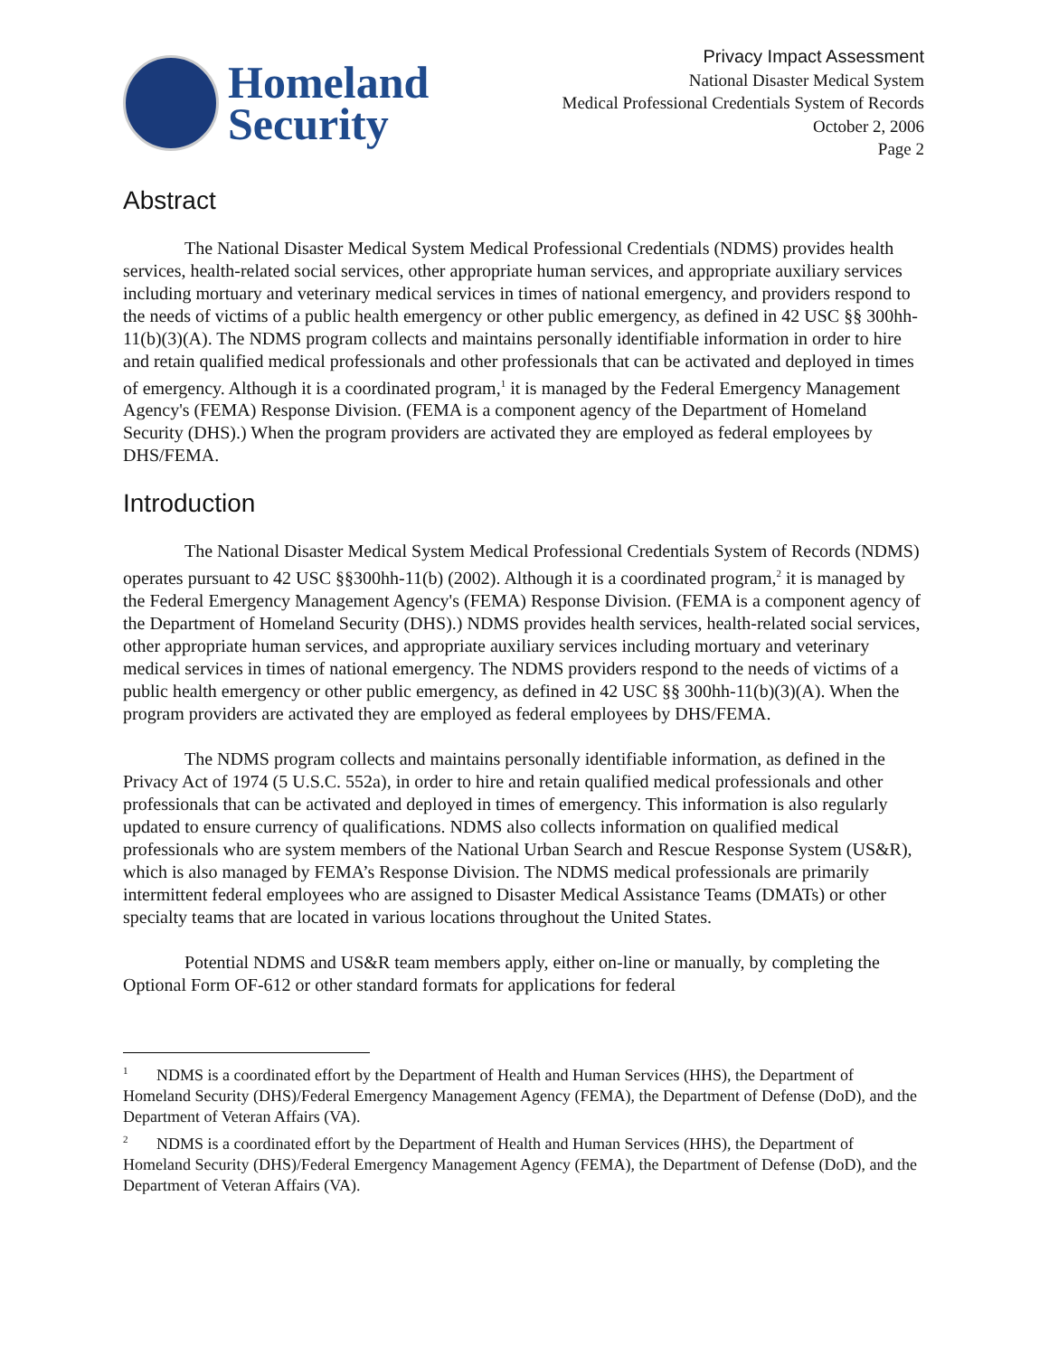Homeland
Security
Privacy Impact Assessment
National Disaster Medical System
Medical Professional Credentials System of Records
October 2, 2006
Page 2
Abstract
The National Disaster Medical System Medical Professional Credentials (NDMS) provides health services, health-related social services, other appropriate human services, and appropriate auxiliary services including mortuary and veterinary medical services in times of national emergency, and providers respond to the needs of victims of a public health emergency or other public emergency, as defined in 42 USC §§ 300hh-11(b)(3)(A). The NDMS program collects and maintains personally identifiable information in order to hire and retain qualified medical professionals and other professionals that can be activated and deployed in times of emergency. Although it is a coordinated program,<sup>1</sup> it is managed by the Federal Emergency Management Agency's (FEMA) Response Division. (FEMA is a component agency of the Department of Homeland Security (DHS).) When the program providers are activated they are employed as federal employees by DHS/FEMA.
Introduction
The National Disaster Medical System Medical Professional Credentials System of Records (NDMS) operates pursuant to 42 USC §§300hh-11(b) (2002). Although it is a coordinated program,<sup>2</sup> it is managed by the Federal Emergency Management Agency's (FEMA) Response Division. (FEMA is a component agency of the Department of Homeland Security (DHS).) NDMS provides health services, health-related social services, other appropriate human services, and appropriate auxiliary services including mortuary and veterinary medical services in times of national emergency. The NDMS providers respond to the needs of victims of a public health emergency or other public emergency, as defined in 42 USC §§ 300hh-11(b)(3)(A). When the program providers are activated they are employed as federal employees by DHS/FEMA.
The NDMS program collects and maintains personally identifiable information, as defined in the Privacy Act of 1974 (5 U.S.C. 552a), in order to hire and retain qualified medical professionals and other professionals that can be activated and deployed in times of emergency. This information is also regularly updated to ensure currency of qualifications. NDMS also collects information on qualified medical professionals who are system members of the National Urban Search and Rescue Response System (US&R), which is also managed by FEMA’s Response Division. The NDMS medical professionals are primarily intermittent federal employees who are assigned to Disaster Medical Assistance Teams (DMATs) or other specialty teams that are located in various locations throughout the United States.
Potential NDMS and US&R team members apply, either on-line or manually, by completing the Optional Form OF-612 or other standard formats for applications for federal
<sup>1</sup> NDMS is a coordinated effort by the Department of Health and Human Services (HHS), the Department of Homeland Security (DHS)/Federal Emergency Management Agency (FEMA), the Department of Defense (DoD), and the Department of Veteran Affairs (VA).
<sup>2</sup> NDMS is a coordinated effort by the Department of Health and Human Services (HHS), the Department of Homeland Security (DHS)/Federal Emergency Management Agency (FEMA), the Department of Defense (DoD), and the Department of Veteran Affairs (VA).